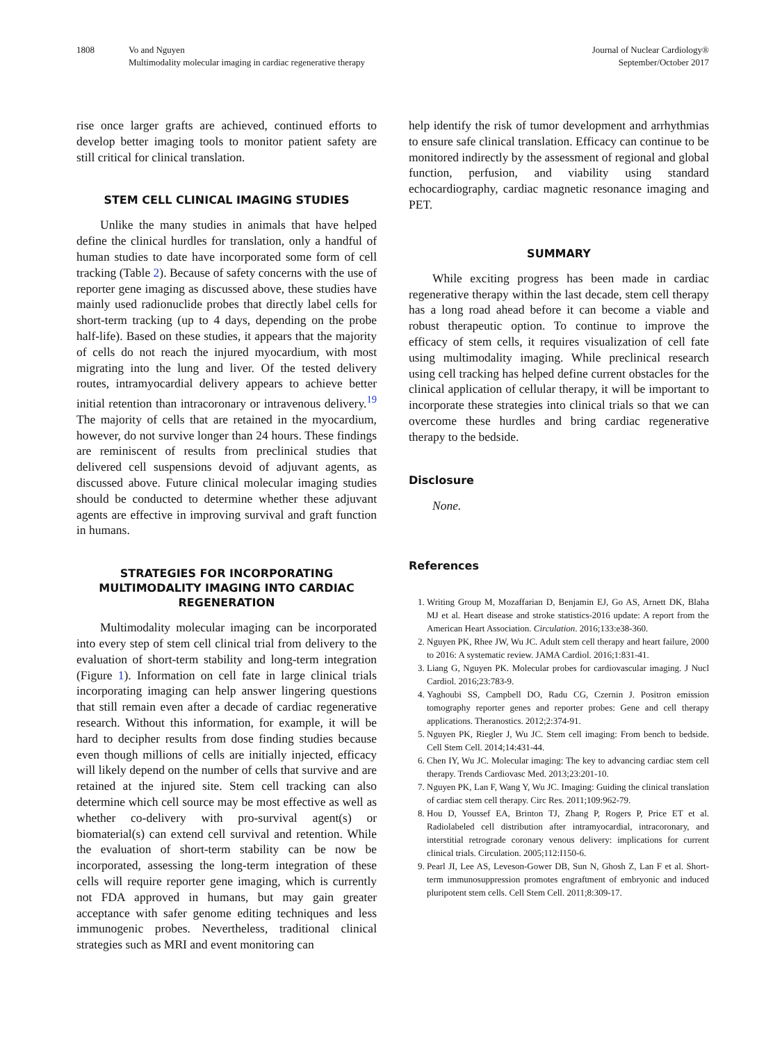1808 Vo and Nguyen
Multimodality molecular imaging in cardiac regenerative therapy
Journal of Nuclear Cardiology®
September/October 2017
rise once larger grafts are achieved, continued efforts to develop better imaging tools to monitor patient safety are still critical for clinical translation.
STEM CELL CLINICAL IMAGING STUDIES
Unlike the many studies in animals that have helped define the clinical hurdles for translation, only a handful of human studies to date have incorporated some form of cell tracking (Table 2). Because of safety concerns with the use of reporter gene imaging as discussed above, these studies have mainly used radionuclide probes that directly label cells for short-term tracking (up to 4 days, depending on the probe half-life). Based on these studies, it appears that the majority of cells do not reach the injured myocardium, with most migrating into the lung and liver. Of the tested delivery routes, intramyocardial delivery appears to achieve better initial retention than intracoronary or intravenous delivery.<sup>19</sup> The majority of cells that are retained in the myocardium, however, do not survive longer than 24 hours. These findings are reminiscent of results from preclinical studies that delivered cell suspensions devoid of adjuvant agents, as discussed above. Future clinical molecular imaging studies should be conducted to determine whether these adjuvant agents are effective in improving survival and graft function in humans.
STRATEGIES FOR INCORPORATING MULTIMODALITY IMAGING INTO CARDIAC REGENERATION
Multimodality molecular imaging can be incorporated into every step of stem cell clinical trial from delivery to the evaluation of short-term stability and long-term integration (Figure 1). Information on cell fate in large clinical trials incorporating imaging can help answer lingering questions that still remain even after a decade of cardiac regenerative research. Without this information, for example, it will be hard to decipher results from dose finding studies because even though millions of cells are initially injected, efficacy will likely depend on the number of cells that survive and are retained at the injured site. Stem cell tracking can also determine which cell source may be most effective as well as whether co-delivery with pro-survival agent(s) or biomaterial(s) can extend cell survival and retention. While the evaluation of short-term stability can be now be incorporated, assessing the long-term integration of these cells will require reporter gene imaging, which is currently not FDA approved in humans, but may gain greater acceptance with safer genome editing techniques and less immunogenic probes. Nevertheless, traditional clinical strategies such as MRI and event monitoring can
help identify the risk of tumor development and arrhythmias to ensure safe clinical translation. Efficacy can continue to be monitored indirectly by the assessment of regional and global function, perfusion, and viability using standard echocardiography, cardiac magnetic resonance imaging and PET.
SUMMARY
While exciting progress has been made in cardiac regenerative therapy within the last decade, stem cell therapy has a long road ahead before it can become a viable and robust therapeutic option. To continue to improve the efficacy of stem cells, it requires visualization of cell fate using multimodality imaging. While preclinical research using cell tracking has helped define current obstacles for the clinical application of cellular therapy, it will be important to incorporate these strategies into clinical trials so that we can overcome these hurdles and bring cardiac regenerative therapy to the bedside.
Disclosure
None.
References
1. Writing Group M, Mozaffarian D, Benjamin EJ, Go AS, Arnett DK, Blaha MJ et al. Heart disease and stroke statistics-2016 update: A report from the American Heart Association. Circulation. 2016;133:e38-360.
2. Nguyen PK, Rhee JW, Wu JC. Adult stem cell therapy and heart failure, 2000 to 2016: A systematic review. JAMA Cardiol. 2016;1:831-41.
3. Liang G, Nguyen PK. Molecular probes for cardiovascular imaging. J Nucl Cardiol. 2016;23:783-9.
4. Yaghoubi SS, Campbell DO, Radu CG, Czernin J. Positron emission tomography reporter genes and reporter probes: Gene and cell therapy applications. Theranostics. 2012;2:374-91.
5. Nguyen PK, Riegler J, Wu JC. Stem cell imaging: From bench to bedside. Cell Stem Cell. 2014;14:431-44.
6. Chen IY, Wu JC. Molecular imaging: The key to advancing cardiac stem cell therapy. Trends Cardiovasc Med. 2013;23:201-10.
7. Nguyen PK, Lan F, Wang Y, Wu JC. Imaging: Guiding the clinical translation of cardiac stem cell therapy. Circ Res. 2011;109:962-79.
8. Hou D, Youssef EA, Brinton TJ, Zhang P, Rogers P, Price ET et al. Radiolabeled cell distribution after intramyocardial, intracoronary, and interstitial retrograde coronary venous delivery: implications for current clinical trials. Circulation. 2005;112:I150-6.
9. Pearl JI, Lee AS, Leveson-Gower DB, Sun N, Ghosh Z, Lan F et al. Short-term immunosuppression promotes engraftment of embryonic and induced pluripotent stem cells. Cell Stem Cell. 2011;8:309-17.